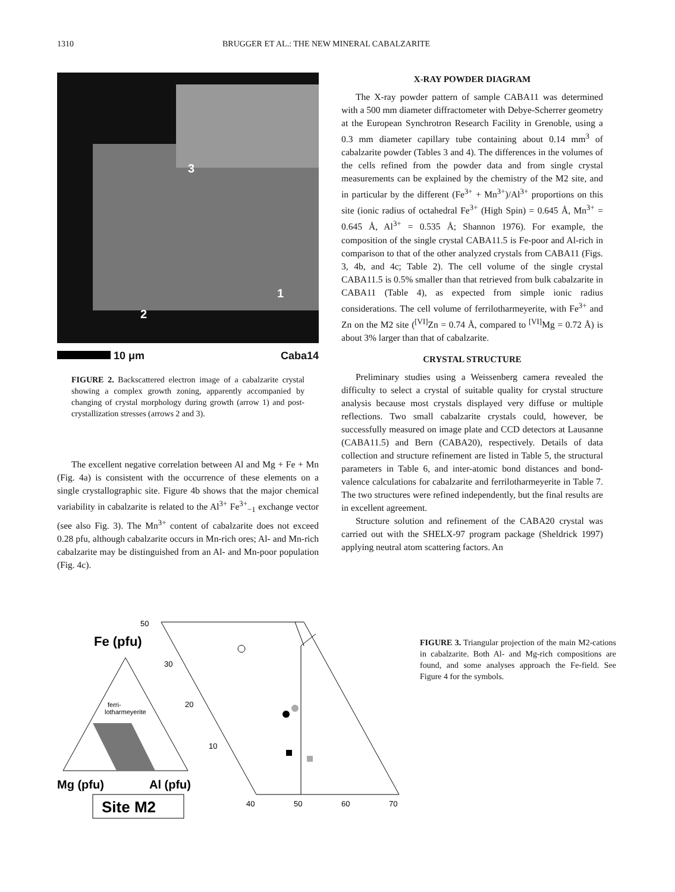1310 BRUGGER ET AL.: THE NEW MINERAL CABALZARITE
3
1
2
10 μm Caba14
FIGURE 2. Backscattered electron image of a cabalzarite crystal showing a complex growth zoning, apparently accompanied by changing of crystal morphology during growth (arrow 1) and post-crystallization stresses (arrows 2 and 3).
The excellent negative correlation between Al and Mg + Fe + Mn (Fig. 4a) is consistent with the occurrence of these elements on a single crystallographic site. Figure 4b shows that the major chemical variability in cabalzarite is related to the Al<sup>3+</sup> Fe<sup>3+</sup><sub>−1</sub> exchange vector (see also Fig. 3). The Mn<sup>3+</sup> content of cabalzarite does not exceed 0.28 pfu, although cabalzarite occurs in Mn-rich ores; Al- and Mn-rich cabalzarite may be distinguished from an Al- and Mn-poor population (Fig. 4c).
X-RAY POWDER DIAGRAM
The X-ray powder pattern of sample CABA11 was determined with a 500 mm diameter diffractometer with Debye-Scherrer geometry at the European Synchrotron Research Facility in Grenoble, using a 0.3 mm diameter capillary tube containing about 0.14 mm<sup>3</sup> of cabalzarite powder (Tables 3 and 4). The differences in the volumes of the cells refined from the powder data and from single crystal measurements can be explained by the chemistry of the M2 site, and in particular by the different (Fe<sup>3+</sup> + Mn<sup>3+</sup>)/Al<sup>3+</sup> proportions on this site (ionic radius of octahedral Fe<sup>3+</sup> (High Spin) = 0.645 Å, Mn<sup>3+</sup> = 0.645 Å, Al<sup>3+</sup> = 0.535 Å; Shannon 1976). For example, the composition of the single crystal CABA11.5 is Fe-poor and Al-rich in comparison to that of the other analyzed crystals from CABA11 (Figs. 3, 4b, and 4c; Table 2). The cell volume of the single crystal CABA11.5 is 0.5% smaller than that retrieved from bulk cabalzarite in CABA11 (Table 4), as expected from simple ionic radius considerations. The cell volume of ferrilotharmeyerite, with Fe<sup>3+</sup> and Zn on the M2 site (<sup>[VI]</sup>Zn = 0.74 Å, compared to <sup>[VI]</sup>Mg = 0.72 Å) is about 3% larger than that of cabalzarite.
CRYSTAL STRUCTURE
Preliminary studies using a Weissenberg camera revealed the difficulty to select a crystal of suitable quality for crystal structure analysis because most crystals displayed very diffuse or multiple reflections. Two small cabalzarite crystals could, however, be successfully measured on image plate and CCD detectors at Lausanne (CABA11.5) and Bern (CABA20), respectively. Details of data collection and structure refinement are listed in Table 5, the structural parameters in Table 6, and inter-atomic bond distances and bond-valence calculations for cabalzarite and ferrilotharmeyerite in Table 7. The two structures were refined independently, but the final results are in excellent agreement.
Structure solution and refinement of the CABA20 crystal was carried out with the SHELX-97 program package (Sheldrick 1997) applying neutral atom scattering factors. An
50
30
20
10
40
50
60
70
Fe (pfu)
ferri-
lotharmeyerite
Mg (pfu)
Al (pfu)
Site M2
FIGURE 3. Triangular projection of the main M2-cations in cabalzarite. Both Al- and Mg-rich compositions are found, and some analyses approach the Fe-field. See Figure 4 for the symbols.